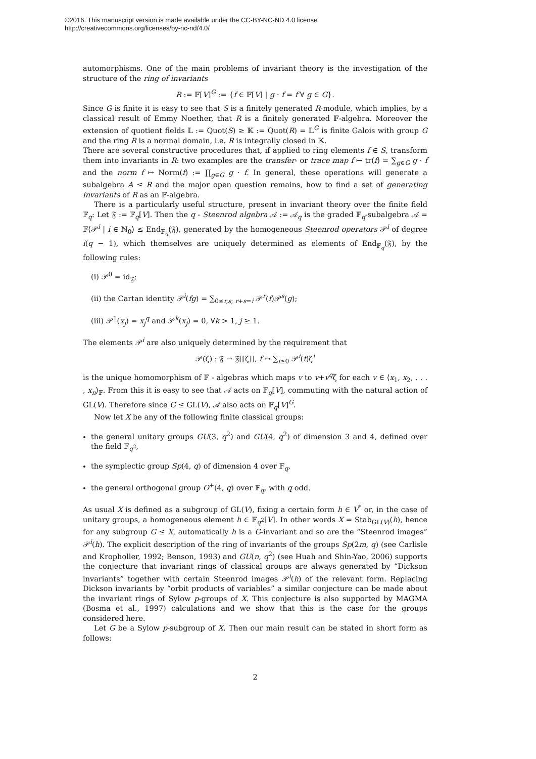©2016. This manuscript version is made available under the CC-BY-NC-ND 4.0 license
http://creativecommons.org/licenses/by-nc-nd/4.0/
automorphisms. One of the main problems of invariant theory is the investigation of the structure of the ring of invariants
R := 𝔽[V]<sup>G</sup> := {f ∈ 𝔽[V] | g · f = f ∀ g ∈ G}.
Since G is finite it is easy to see that S is a finitely generated R-module, which implies, by a classical result of Emmy Noether, that R is a finitely generated 𝔽-algebra. Moreover the extension of quotient fields 𝕃 := Quot(S) ≥ 𝕂 := Quot(R) = 𝕃<sup>G</sup> is finite Galois with group G and the ring R is a normal domain, i.e. R is integrally closed in 𝕂.
There are several constructive procedures that, if applied to ring elements f ∈ S, transform them into invariants in R: two examples are the transfer- or trace map f ↦ tr(f) = ∑<sub>g∈G</sub> g · f and the norm f ↦ Norm(f) := ∏<sub>g∈G</sub> g · f. In general, these operations will generate a subalgebra A ≤ R and the major open question remains, how to find a set of generating invariants of R as an 𝔽-algebra.
There is a particularly useful structure, present in invariant theory over the finite field 𝔽<sub>q</sub>: Let 𝔉 := 𝔽<sub>q</sub>[V]. Then the q - Steenrod algebra 𝒜 := 𝒜<sub>q</sub> is the graded 𝔽<sub>q</sub>-subalgebra 𝒜 = 𝔽⟨𝒫<sup>i</sup> | i ∈ ℕ<sub>0</sub>⟩ ≤ End<sub>𝔽<sub>q</sub></sub>(𝔉), generated by the homogeneous Steenrod operators 𝒫<sup>i</sup> of degree i(q − 1), which themselves are uniquely determined as elements of End<sub>𝔽<sub>q</sub></sub>(𝔉), by the following rules:
(i) 𝒫<sup>0</sup> = id<sub>𝔉</sub>;
(ii) the Cartan identity 𝒫<sup>i</sup>(fg) = ∑<sub>0≤r,s; r+s=i</sub> 𝒫<sup>r</sup>(f)𝒫<sup>s</sup>(g);
(iii) 𝒫<sup>1</sup>(x<sub>j</sub>) = x<sub>j</sub><sup>q</sup> and 𝒫<sup>k</sup>(x<sub>j</sub>) = 0, ∀k > 1, j ≥ 1.
The elements 𝒫<sup>i</sup> are also uniquely determined by the requirement that
𝒫(ζ) : 𝔉 → 𝔉[[ζ]], f ↦ ∑<sub>i≥0</sub> 𝒫<sup>i</sup>(f)ζ<sup>i</sup>
is the unique homomorphism of 𝔽 - algebras which maps v to v+v<sup>q</sup>ζ for each v ∈ ⟨x<sub>1</sub>, x<sub>2</sub>, . . . , x<sub>n</sub>⟩<sub>𝔽</sub>. From this it is easy to see that 𝒜 acts on 𝔽<sub>q</sub>[V], commuting with the natural action of GL(V). Therefore since G ≤ GL(V), 𝒜 also acts on 𝔽<sub>q</sub>[V]<sup>G</sup>.
Now let X be any of the following finite classical groups:
the general unitary groups GU(3, q<sup>2</sup>) and GU(4, q<sup>2</sup>) of dimension 3 and 4, defined over the field 𝔽<sub>q<sup>2</sup></sub>,
the symplectic group Sp(4, q) of dimension 4 over 𝔽<sub>q</sub>,
the general orthogonal group O<sup>+</sup>(4, q) over 𝔽<sub>q</sub>, with q odd.
As usual X is defined as a subgroup of GL(V), fixing a certain form h ∈ V<sup>*</sup> or, in the case of unitary groups, a homogeneous element h ∈ 𝔽<sub>q<sup>2</sup></sub>[V]. In other words X = Stab<sub>GL(V)</sub>(h), hence for any subgroup G ≤ X, automatically h is a G-invariant and so are the “Steenrod images” 𝒫<sup>i</sup>(h). The explicit description of the ring of invariants of the groups Sp(2m, q) (see Carlisle and Kropholler, 1992; Benson, 1993) and GU(n, q<sup>2</sup>) (see Huah and Shin-Yao, 2006) supports the conjecture that invariant rings of classical groups are always generated by “Dickson invariants” together with certain Steenrod images 𝒫<sup>i</sup>(h) of the relevant form. Replacing Dickson invariants by “orbit products of variables” a similar conjecture can be made about the invariant rings of Sylow p-groups of X. This conjecture is also supported by MAGMA (Bosma et al., 1997) calculations and we show that this is the case for the groups considered here.
Let G be a Sylow p-subgroup of X. Then our main result can be stated in short form as follows:
2